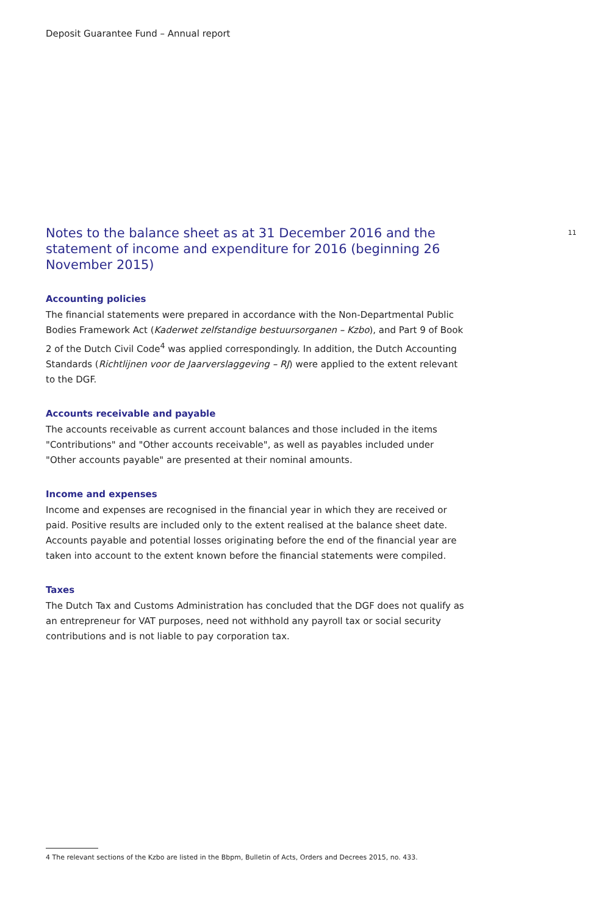Deposit Guarantee Fund – Annual report
Notes to the balance sheet as at 31 December 2016 and the statement of income and expenditure for 2016 (beginning 26 November 2015)
11
Accounting policies
The financial statements were prepared in accordance with the Non-Departmental Public Bodies Framework Act (Kaderwet zelfstandige bestuursorganen – Kzbo), and Part 9 of Book 2 of the Dutch Civil Code<sup>4</sup> was applied correspondingly. In addition, the Dutch Accounting Standards (Richtlijnen voor de Jaarverslaggeving – RJ) were applied to the extent relevant to the DGF.
Accounts receivable and payable
The accounts receivable as current account balances and those included in the items "Contributions" and "Other accounts receivable", as well as payables included under "Other accounts payable" are presented at their nominal amounts.
Income and expenses
Income and expenses are recognised in the financial year in which they are received or paid. Positive results are included only to the extent realised at the balance sheet date. Accounts payable and potential losses originating before the end of the financial year are taken into account to the extent known before the financial statements were compiled.
Taxes
The Dutch Tax and Customs Administration has concluded that the DGF does not qualify as an entrepreneur for VAT purposes, need not withhold any payroll tax or social security contributions and is not liable to pay corporation tax.
4 The relevant sections of the Kzbo are listed in the Bbpm, Bulletin of Acts, Orders and Decrees 2015, no. 433.